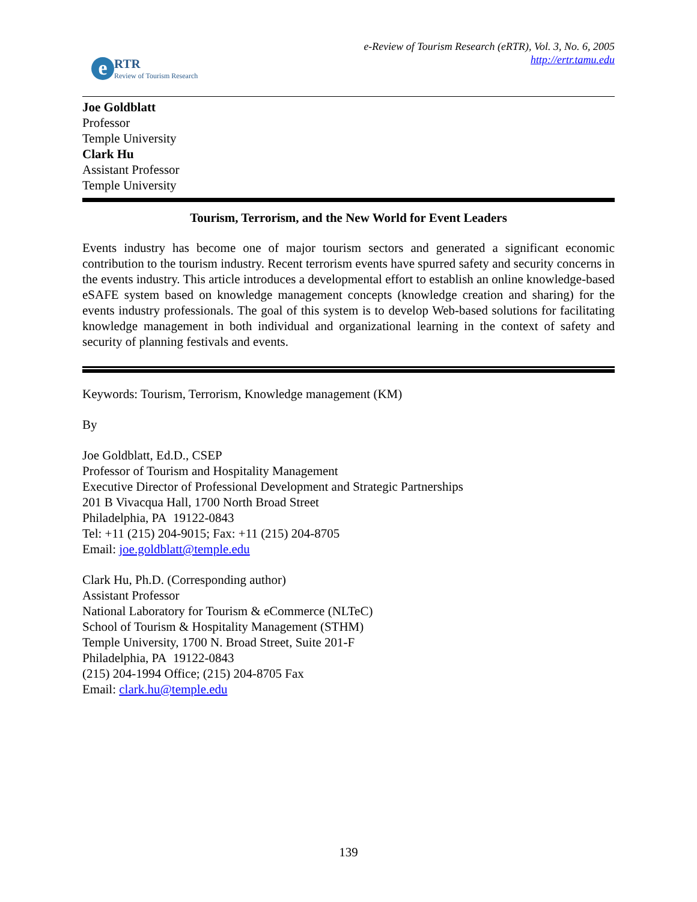e
RTR
Review of Tourism Research
e-Review of Tourism Research (eRTR), Vol. 3, No. 6, 2005
http://ertr.tamu.edu
Joe Goldblatt
Professor
Temple University
Clark Hu
Assistant Professor
Temple University
Tourism, Terrorism, and the New World for Event Leaders
Events industry has become one of major tourism sectors and generated a significant economic contribution to the tourism industry. Recent terrorism events have spurred safety and security concerns in the events industry. This article introduces a developmental effort to establish an online knowledge-based eSAFE system based on knowledge management concepts (knowledge creation and sharing) for the events industry professionals. The goal of this system is to develop Web-based solutions for facilitating knowledge management in both individual and organizational learning in the context of safety and security of planning festivals and events.
Keywords: Tourism, Terrorism, Knowledge management (KM)
By
Joe Goldblatt, Ed.D., CSEP
Professor of Tourism and Hospitality Management
Executive Director of Professional Development and Strategic Partnerships
201 B Vivacqua Hall, 1700 North Broad Street
Philadelphia, PA 19122-0843
Tel: +11 (215) 204-9015; Fax: +11 (215) 204-8705
Email: joe.goldblatt@temple.edu
Clark Hu, Ph.D. (Corresponding author)
Assistant Professor
National Laboratory for Tourism & eCommerce (NLTeC)
School of Tourism & Hospitality Management (STHM)
Temple University, 1700 N. Broad Street, Suite 201-F
Philadelphia, PA 19122-0843
(215) 204-1994 Office; (215) 204-8705 Fax
Email: clark.hu@temple.edu
139